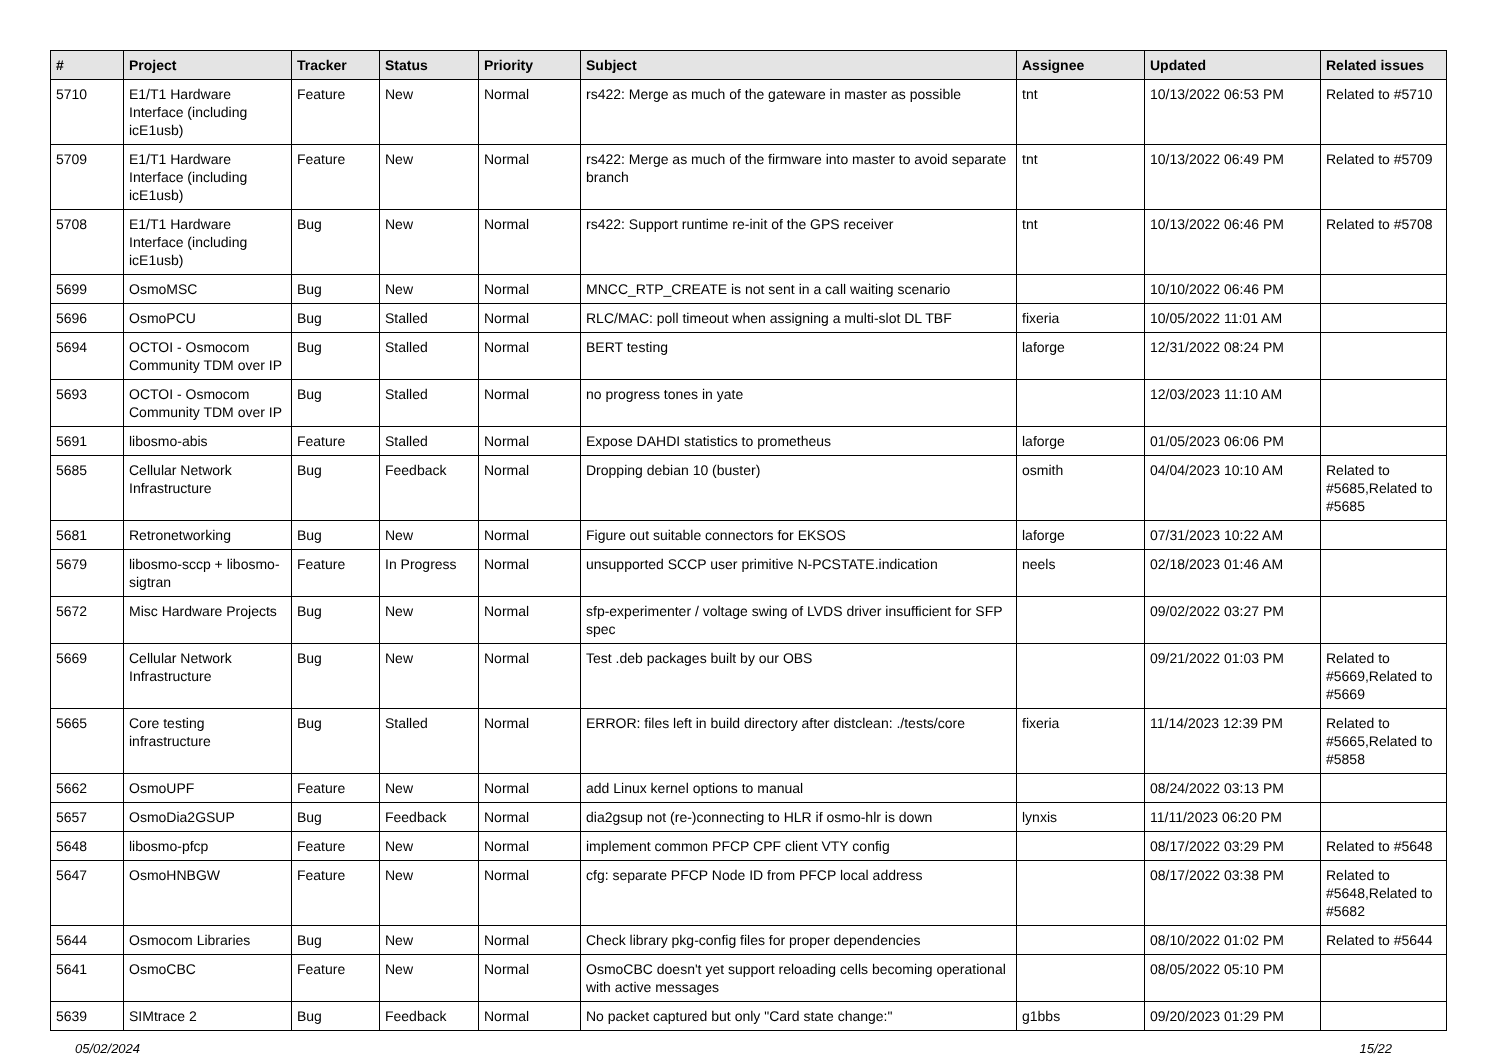| # | Project | Tracker | Status | Priority | Subject | Assignee | Updated | Related issues |
| --- | --- | --- | --- | --- | --- | --- | --- | --- |
| 5710 | E1/T1 Hardware Interface (including icE1usb) | Feature | New | Normal | rs422: Merge as much of the gateware in master as possible | tnt | 10/13/2022 06:53 PM | Related to #5710 |
| 5709 | E1/T1 Hardware Interface (including icE1usb) | Feature | New | Normal | rs422: Merge as much of the firmware into master to avoid separate branch | tnt | 10/13/2022 06:49 PM | Related to #5709 |
| 5708 | E1/T1 Hardware Interface (including icE1usb) | Bug | New | Normal | rs422: Support runtime re-init of the GPS receiver | tnt | 10/13/2022 06:46 PM | Related to #5708 |
| 5699 | OsmoMSC | Bug | New | Normal | MNCC_RTP_CREATE is not sent in a call waiting scenario | | 10/10/2022 06:46 PM | |
| 5696 | OsmoPCU | Bug | Stalled | Normal | RLC/MAC: poll timeout when assigning a multi-slot DL TBF | fixeria | 10/05/2022 11:01 AM | |
| 5694 | OCTOI - Osmocom Community TDM over IP | Bug | Stalled | Normal | BERT testing | laforge | 12/31/2022 08:24 PM | |
| 5693 | OCTOI - Osmocom Community TDM over IP | Bug | Stalled | Normal | no progress tones in yate | | 12/03/2023 11:10 AM | |
| 5691 | libosmo-abis | Feature | Stalled | Normal | Expose DAHDI statistics to prometheus | laforge | 01/05/2023 06:06 PM | |
| 5685 | Cellular Network Infrastructure | Bug | Feedback | Normal | Dropping debian 10 (buster) | osmith | 04/04/2023 10:10 AM | Related to #5685,Related to #5685 |
| 5681 | Retronetworking | Bug | New | Normal | Figure out suitable connectors for EKSOS | laforge | 07/31/2023 10:22 AM | |
| 5679 | libosmo-sccp + libosmo-sigtran | Feature | In Progress | Normal | unsupported SCCP user primitive N-PCSTATE.indication | neels | 02/18/2023 01:46 AM | |
| 5672 | Misc Hardware Projects | Bug | New | Normal | sfp-experimenter / voltage swing of LVDS driver insufficient for SFP spec | | 09/02/2022 03:27 PM | |
| 5669 | Cellular Network Infrastructure | Bug | New | Normal | Test .deb packages built by our OBS | | 09/21/2022 01:03 PM | Related to #5669,Related to #5669 |
| 5665 | Core testing infrastructure | Bug | Stalled | Normal | ERROR: files left in build directory after distclean: ./tests/core | fixeria | 11/14/2023 12:39 PM | Related to #5665,Related to #5858 |
| 5662 | OsmoUPF | Feature | New | Normal | add Linux kernel options to manual | | 08/24/2022 03:13 PM | |
| 5657 | OsmoDia2GSUP | Bug | Feedback | Normal | dia2gsup not (re-)connecting to HLR if osmo-hlr is down | lynxis | 11/11/2023 06:20 PM | |
| 5648 | libosmo-pfcp | Feature | New | Normal | implement common PFCP CPF client VTY config | | 08/17/2022 03:29 PM | Related to #5648 |
| 5647 | OsmoHNBGW | Feature | New | Normal | cfg: separate PFCP Node ID from PFCP local address | | 08/17/2022 03:38 PM | Related to #5648,Related to #5682 |
| 5644 | Osmocom Libraries | Bug | New | Normal | Check library pkg-config files for proper dependencies | | 08/10/2022 01:02 PM | Related to #5644 |
| 5641 | OsmoCBC | Feature | New | Normal | OsmoCBC doesn't yet support reloading cells becoming operational with active messages | | 08/05/2022 05:10 PM | |
| 5639 | SIMtrace 2 | Bug | Feedback | Normal | No packet captured but only "Card state change:" | g1bbs | 09/20/2023 01:29 PM | |
05/02/2024 15/22